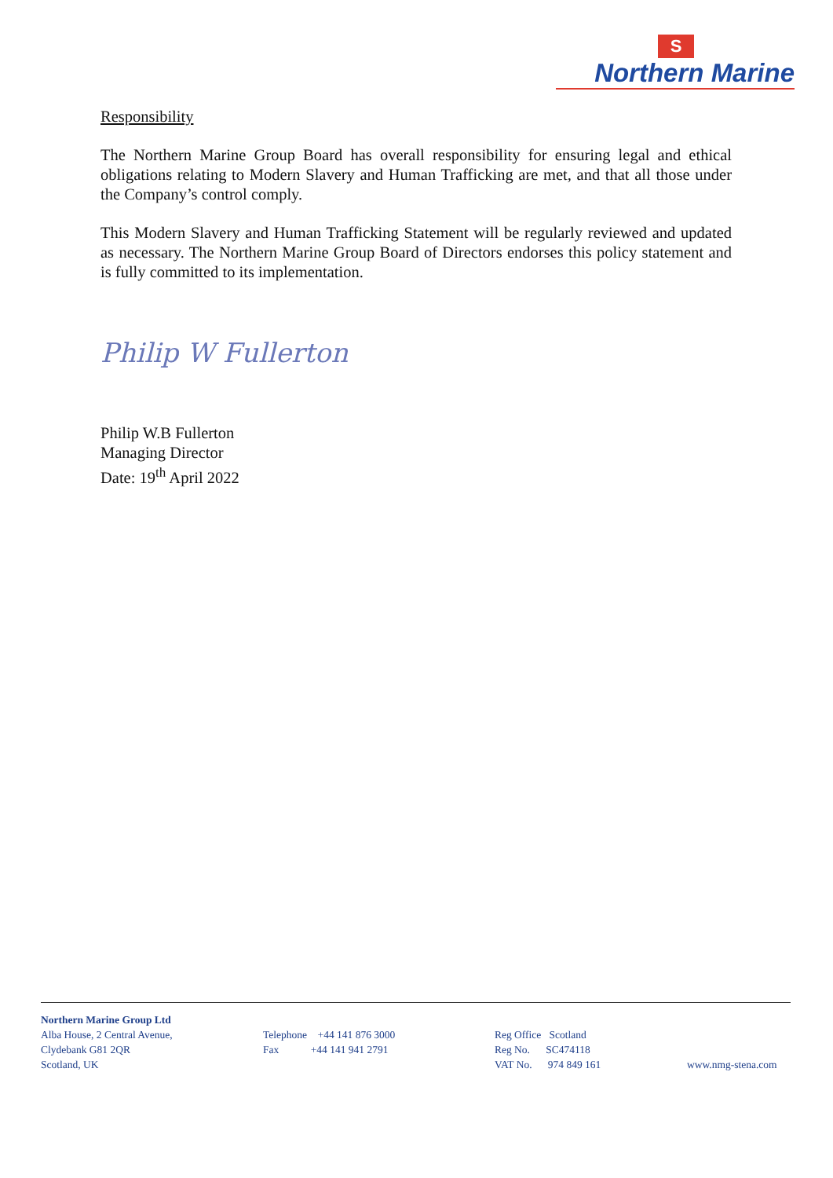S
Northern Marine
Responsibility
The Northern Marine Group Board has overall responsibility for ensuring legal and ethical obligations relating to Modern Slavery and Human Trafficking are met, and that all those under the Company’s control comply.
This Modern Slavery and Human Trafficking Statement will be regularly reviewed and updated as necessary. The Northern Marine Group Board of Directors endorses this policy statement and is fully committed to its implementation.
Philip W Fullerton
Philip W.B Fullerton
Managing Director
Date: 19<sup>th</sup> April 2022
Northern Marine Group Ltd
Alba House, 2 Central Avenue,
Clydebank G81 2QR
Scotland, UK
Telephone +44 141 876 3000
Fax +44 141 941 2791
Reg Office Scotland
Reg No. SC474118
VAT No. 974 849 161
www.nmg-stena.com